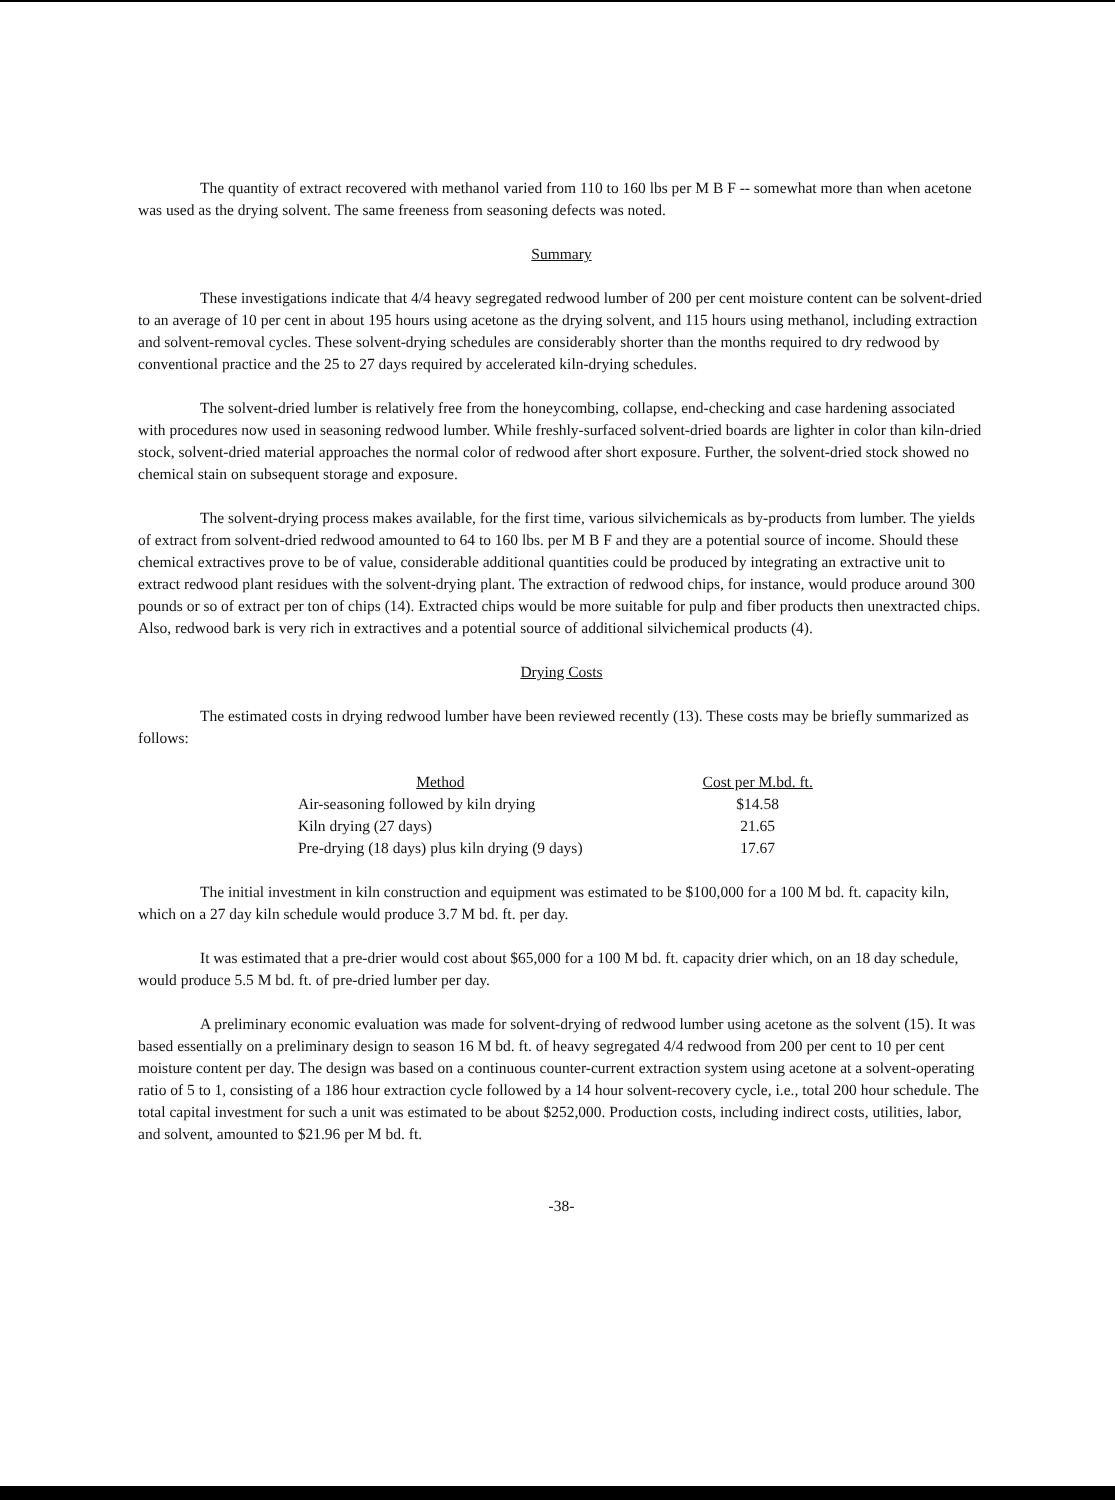The quantity of extract recovered with methanol varied from 110 to 160 lbs per M B F -- somewhat more than when acetone was used as the drying solvent. The same freeness from seasoning defects was noted.
Summary
These investigations indicate that 4/4 heavy segregated redwood lumber of 200 per cent moisture content can be solvent-dried to an average of 10 per cent in about 195 hours using acetone as the drying solvent, and 115 hours using methanol, including extraction and solvent-removal cycles. These solvent-drying schedules are considerably shorter than the months required to dry redwood by conventional practice and the 25 to 27 days required by accelerated kiln-drying schedules.
The solvent-dried lumber is relatively free from the honeycombing, collapse, end-checking and case hardening associated with procedures now used in seasoning redwood lumber. While freshly-surfaced solvent-dried boards are lighter in color than kiln-dried stock, solvent-dried material approaches the normal color of redwood after short exposure. Further, the solvent-dried stock showed no chemical stain on subsequent storage and exposure.
The solvent-drying process makes available, for the first time, various silvichemicals as by-products from lumber. The yields of extract from solvent-dried redwood amounted to 64 to 160 lbs. per M B F and they are a potential source of income. Should these chemical extractives prove to be of value, considerable additional quantities could be produced by integrating an extractive unit to extract redwood plant residues with the solvent-drying plant. The extraction of redwood chips, for instance, would produce around 300 pounds or so of extract per ton of chips (14). Extracted chips would be more suitable for pulp and fiber products then unextracted chips. Also, redwood bark is very rich in extractives and a potential source of additional silvichemical products (4).
Drying Costs
The estimated costs in drying redwood lumber have been reviewed recently (13). These costs may be briefly summarized as follows:
| Method | Cost per M.bd. ft. |
| --- | --- |
| Air-seasoning followed by kiln drying | $14.58 |
| Kiln drying (27 days) | 21.65 |
| Pre-drying (18 days) plus kiln drying (9 days) | 17.67 |
The initial investment in kiln construction and equipment was estimated to be $100,000 for a 100 M bd. ft. capacity kiln, which on a 27 day kiln schedule would produce 3.7 M bd. ft. per day.
It was estimated that a pre-drier would cost about $65,000 for a 100 M bd. ft. capacity drier which, on an 18 day schedule, would produce 5.5 M bd. ft. of pre-dried lumber per day.
A preliminary economic evaluation was made for solvent-drying of redwood lumber using acetone as the solvent (15). It was based essentially on a preliminary design to season 16 M bd. ft. of heavy segregated 4/4 redwood from 200 per cent to 10 per cent moisture content per day. The design was based on a continuous counter-current extraction system using acetone at a solvent-operating ratio of 5 to 1, consisting of a 186 hour extraction cycle followed by a 14 hour solvent-recovery cycle, i.e., total 200 hour schedule. The total capital investment for such a unit was estimated to be about $252,000. Production costs, including indirect costs, utilities, labor, and solvent, amounted to $21.96 per M bd. ft.
-38-